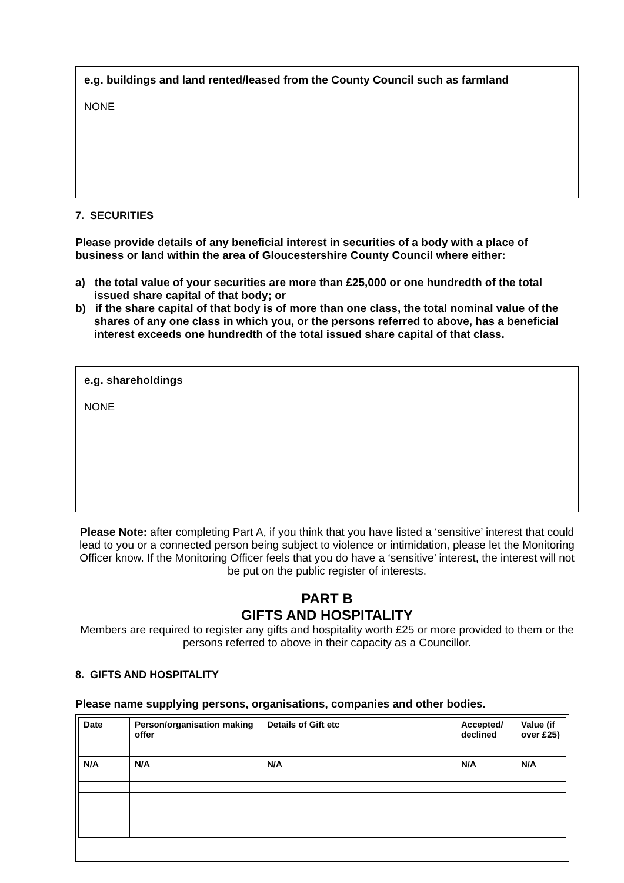e.g. buildings and land rented/leased from the County Council such as farmland
NONE
7. SECURITIES
Please provide details of any beneficial interest in securities of a body with a place of business or land within the area of Gloucestershire County Council where either:
a) the total value of your securities are more than £25,000 or one hundredth of the total issued share capital of that body; or
b) if the share capital of that body is of more than one class, the total nominal value of the shares of any one class in which you, or the persons referred to above, has a beneficial interest exceeds one hundredth of the total issued share capital of that class.
e.g. shareholdings
NONE
Please Note: after completing Part A, if you think that you have listed a ‘sensitive’ interest that could lead to you or a connected person being subject to violence or intimidation, please let the Monitoring Officer know. If the Monitoring Officer feels that you do have a ‘sensitive’ interest, the interest will not be put on the public register of interests.
PART B
GIFTS AND HOSPITALITY
Members are required to register any gifts and hospitality worth £25 or more provided to them or the persons referred to above in their capacity as a Councillor.
8. GIFTS AND HOSPITALITY
Please name supplying persons, organisations, companies and other bodies.
| Date | Person/organisation making offer | Details of Gift etc | Accepted/ declined | Value (if over £25) |
| --- | --- | --- | --- | --- |
| N/A | N/A | N/A | N/A | N/A |